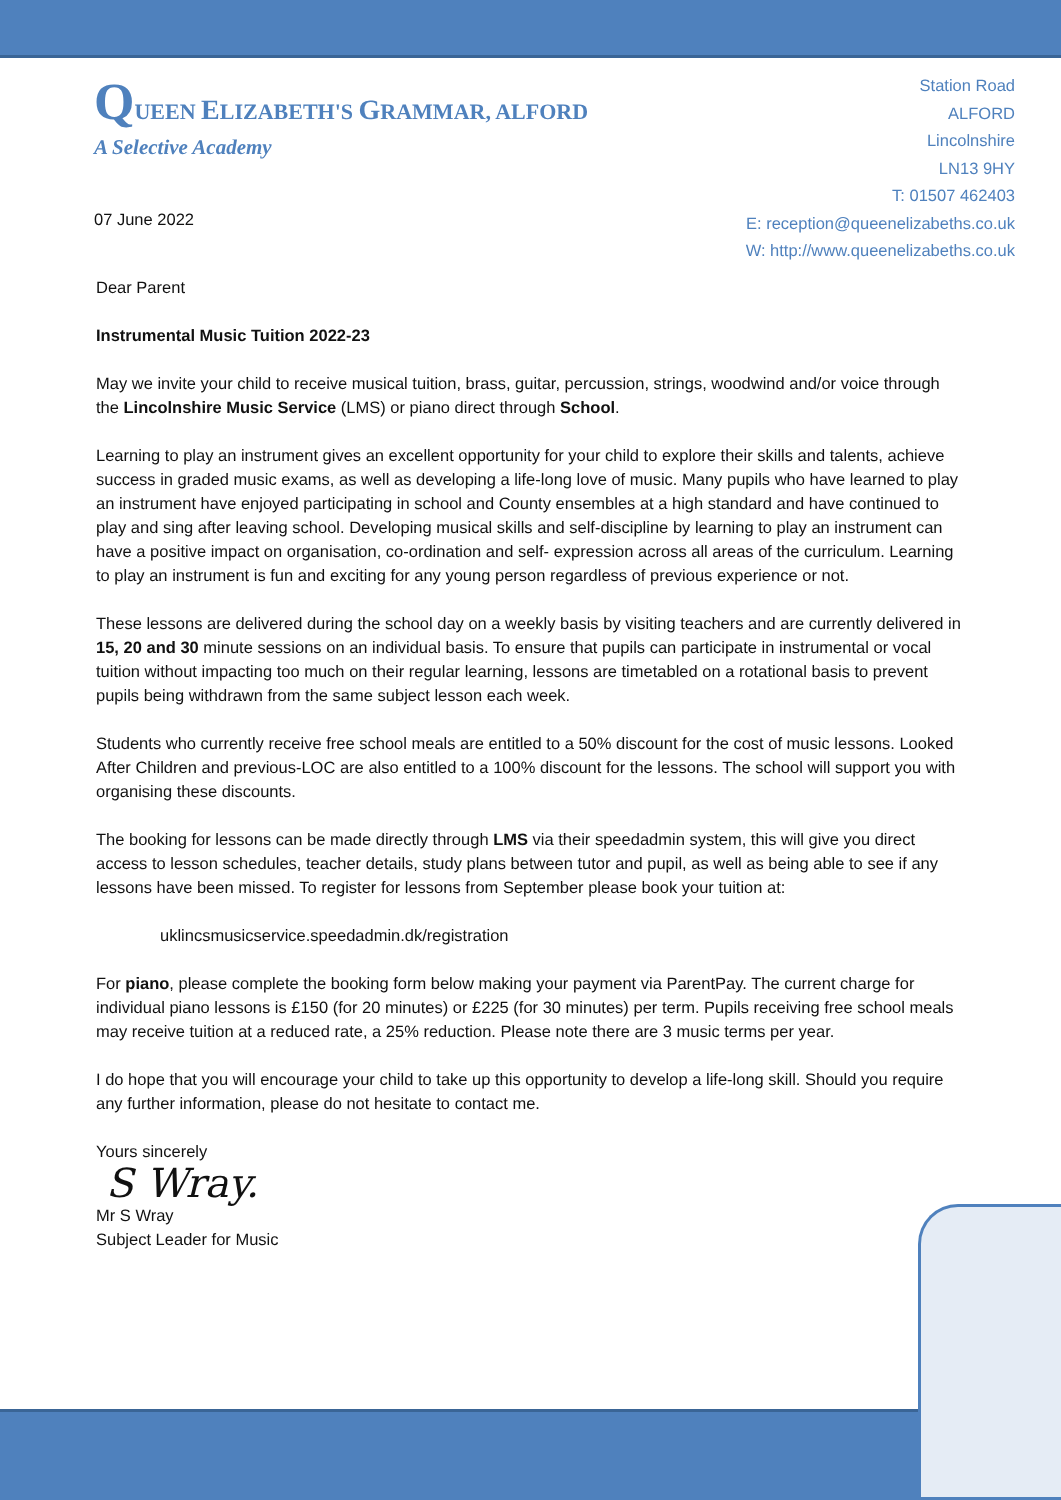QUEEN ELIZABETH'S GRAMMAR, ALFORD
A Selective Academy
07 June 2022
Station Road
ALFORD
Lincolnshire
LN13 9HY
T: 01507 462403
E: reception@queenelizabeths.co.uk
W: http://www.queenelizabeths.co.uk
Dear Parent
Instrumental Music Tuition 2022-23
May we invite your child to receive musical tuition, brass, guitar, percussion, strings, woodwind and/or voice through the Lincolnshire Music Service (LMS) or piano direct through School.
Learning to play an instrument gives an excellent opportunity for your child to explore their skills and talents, achieve success in graded music exams, as well as developing a life-long love of music. Many pupils who have learned to play an instrument have enjoyed participating in school and County ensembles at a high standard and have continued to play and sing after leaving school. Developing musical skills and self-discipline by learning to play an instrument can have a positive impact on organisation, co-ordination and self- expression across all areas of the curriculum. Learning to play an instrument is fun and exciting for any young person regardless of previous experience or not.
These lessons are delivered during the school day on a weekly basis by visiting teachers and are currently delivered in 15, 20 and 30 minute sessions on an individual basis. To ensure that pupils can participate in instrumental or vocal tuition without impacting too much on their regular learning, lessons are timetabled on a rotational basis to prevent pupils being withdrawn from the same subject lesson each week.
Students who currently receive free school meals are entitled to a 50% discount for the cost of music lessons. Looked After Children and previous-LOC are also entitled to a 100% discount for the lessons. The school will support you with organising these discounts.
The booking for lessons can be made directly through LMS via their speedadmin system, this will give you direct access to lesson schedules, teacher details, study plans between tutor and pupil, as well as being able to see if any lessons have been missed. To register for lessons from September please book your tuition at:
uklincsmusicservice.speedadmin.dk/registration
For piano, please complete the booking form below making your payment via ParentPay. The current charge for individual piano lessons is £150 (for 20 minutes) or £225 (for 30 minutes) per term. Pupils receiving free school meals may receive tuition at a reduced rate, a 25% reduction. Please note there are 3 music terms per year.
I do hope that you will encourage your child to take up this opportunity to develop a life-long skill. Should you require any further information, please do not hesitate to contact me.
Yours sincerely
S Wray.
Mr S Wray
Subject Leader for Music